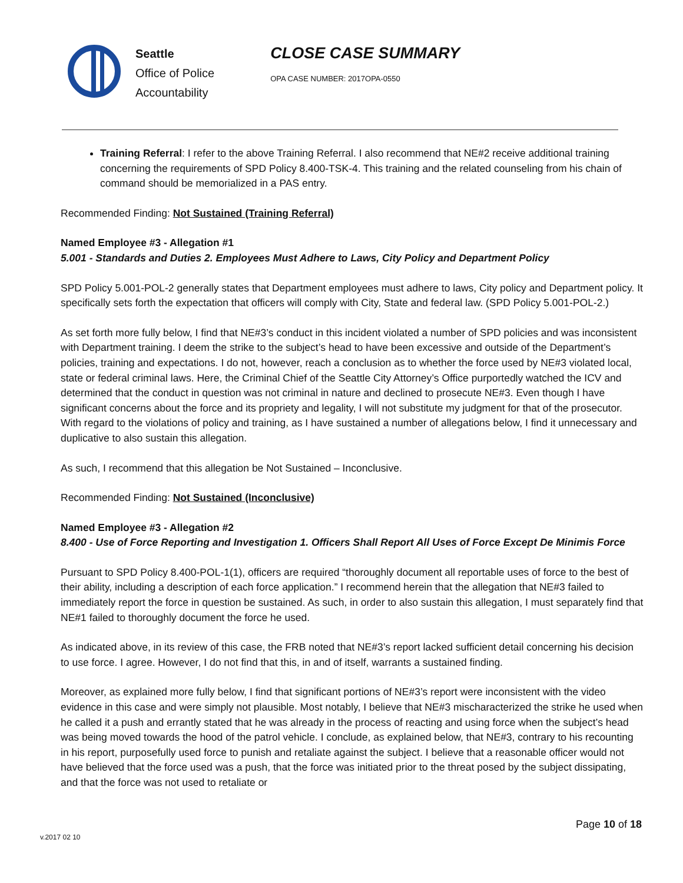Seattle
Office of Police
Accountability
CLOSE CASE SUMMARY
OPA CASE NUMBER: 2017OPA-0550
Training Referral: I refer to the above Training Referral. I also recommend that NE#2 receive additional training concerning the requirements of SPD Policy 8.400-TSK-4. This training and the related counseling from his chain of command should be memorialized in a PAS entry.
Recommended Finding: Not Sustained (Training Referral)
Named Employee #3 - Allegation #1
5.001 - Standards and Duties 2. Employees Must Adhere to Laws, City Policy and Department Policy
SPD Policy 5.001-POL-2 generally states that Department employees must adhere to laws, City policy and Department policy. It specifically sets forth the expectation that officers will comply with City, State and federal law. (SPD Policy 5.001-POL-2.)
As set forth more fully below, I find that NE#3’s conduct in this incident violated a number of SPD policies and was inconsistent with Department training. I deem the strike to the subject’s head to have been excessive and outside of the Department’s policies, training and expectations. I do not, however, reach a conclusion as to whether the force used by NE#3 violated local, state or federal criminal laws. Here, the Criminal Chief of the Seattle City Attorney’s Office purportedly watched the ICV and determined that the conduct in question was not criminal in nature and declined to prosecute NE#3. Even though I have significant concerns about the force and its propriety and legality, I will not substitute my judgment for that of the prosecutor. With regard to the violations of policy and training, as I have sustained a number of allegations below, I find it unnecessary and duplicative to also sustain this allegation.
As such, I recommend that this allegation be Not Sustained – Inconclusive.
Recommended Finding: Not Sustained (Inconclusive)
Named Employee #3 - Allegation #2
8.400 - Use of Force Reporting and Investigation 1. Officers Shall Report All Uses of Force Except De Minimis Force
Pursuant to SPD Policy 8.400-POL-1(1), officers are required “thoroughly document all reportable uses of force to the best of their ability, including a description of each force application.” I recommend herein that the allegation that NE#3 failed to immediately report the force in question be sustained. As such, in order to also sustain this allegation, I must separately find that NE#1 failed to thoroughly document the force he used.
As indicated above, in its review of this case, the FRB noted that NE#3’s report lacked sufficient detail concerning his decision to use force. I agree. However, I do not find that this, in and of itself, warrants a sustained finding.
Moreover, as explained more fully below, I find that significant portions of NE#3’s report were inconsistent with the video evidence in this case and were simply not plausible. Most notably, I believe that NE#3 mischaracterized the strike he used when he called it a push and errantly stated that he was already in the process of reacting and using force when the subject’s head was being moved towards the hood of the patrol vehicle. I conclude, as explained below, that NE#3, contrary to his recounting in his report, purposefully used force to punish and retaliate against the subject. I believe that a reasonable officer would not have believed that the force used was a push, that the force was initiated prior to the threat posed by the subject dissipating, and that the force was not used to retaliate or
Page 10 of 18
v.2017 02 10